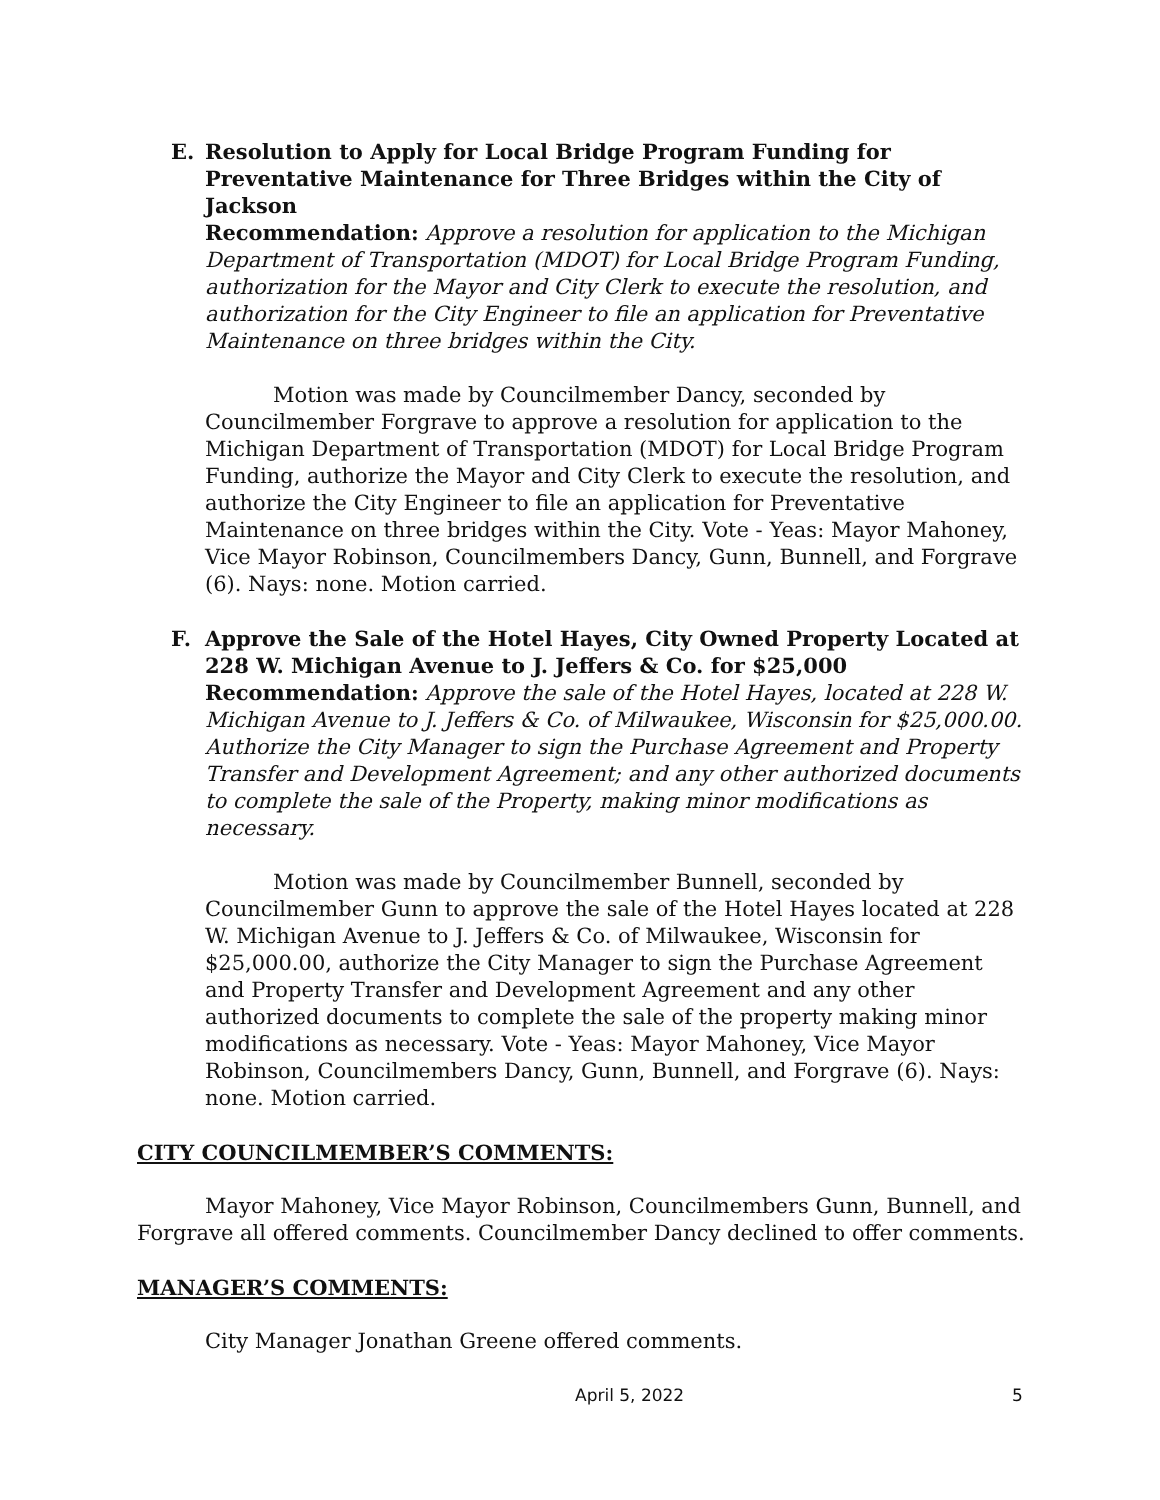E. Resolution to Apply for Local Bridge Program Funding for Preventative Maintenance for Three Bridges within the City of Jackson
Recommendation: Approve a resolution for application to the Michigan Department of Transportation (MDOT) for Local Bridge Program Funding, authorization for the Mayor and City Clerk to execute the resolution, and authorization for the City Engineer to file an application for Preventative Maintenance on three bridges within the City.
Motion was made by Councilmember Dancy, seconded by Councilmember Forgrave to approve a resolution for application to the Michigan Department of Transportation (MDOT) for Local Bridge Program Funding, authorize the Mayor and City Clerk to execute the resolution, and authorize the City Engineer to file an application for Preventative Maintenance on three bridges within the City. Vote - Yeas: Mayor Mahoney, Vice Mayor Robinson, Councilmembers Dancy, Gunn, Bunnell, and Forgrave (6). Nays: none. Motion carried.
F. Approve the Sale of the Hotel Hayes, City Owned Property Located at 228 W. Michigan Avenue to J. Jeffers & Co. for $25,000
Recommendation: Approve the sale of the Hotel Hayes, located at 228 W. Michigan Avenue to J. Jeffers & Co. of Milwaukee, Wisconsin for $25,000.00. Authorize the City Manager to sign the Purchase Agreement and Property Transfer and Development Agreement; and any other authorized documents to complete the sale of the Property, making minor modifications as necessary.
Motion was made by Councilmember Bunnell, seconded by Councilmember Gunn to approve the sale of the Hotel Hayes located at 228 W. Michigan Avenue to J. Jeffers & Co. of Milwaukee, Wisconsin for $25,000.00, authorize the City Manager to sign the Purchase Agreement and Property Transfer and Development Agreement and any other authorized documents to complete the sale of the property making minor modifications as necessary. Vote - Yeas: Mayor Mahoney, Vice Mayor Robinson, Councilmembers Dancy, Gunn, Bunnell, and Forgrave (6). Nays: none. Motion carried.
CITY COUNCILMEMBER’S COMMENTS:
Mayor Mahoney, Vice Mayor Robinson, Councilmembers Gunn, Bunnell, and Forgrave all offered comments. Councilmember Dancy declined to offer comments.
MANAGER’S COMMENTS:
City Manager Jonathan Greene offered comments.
April 5, 2022 5